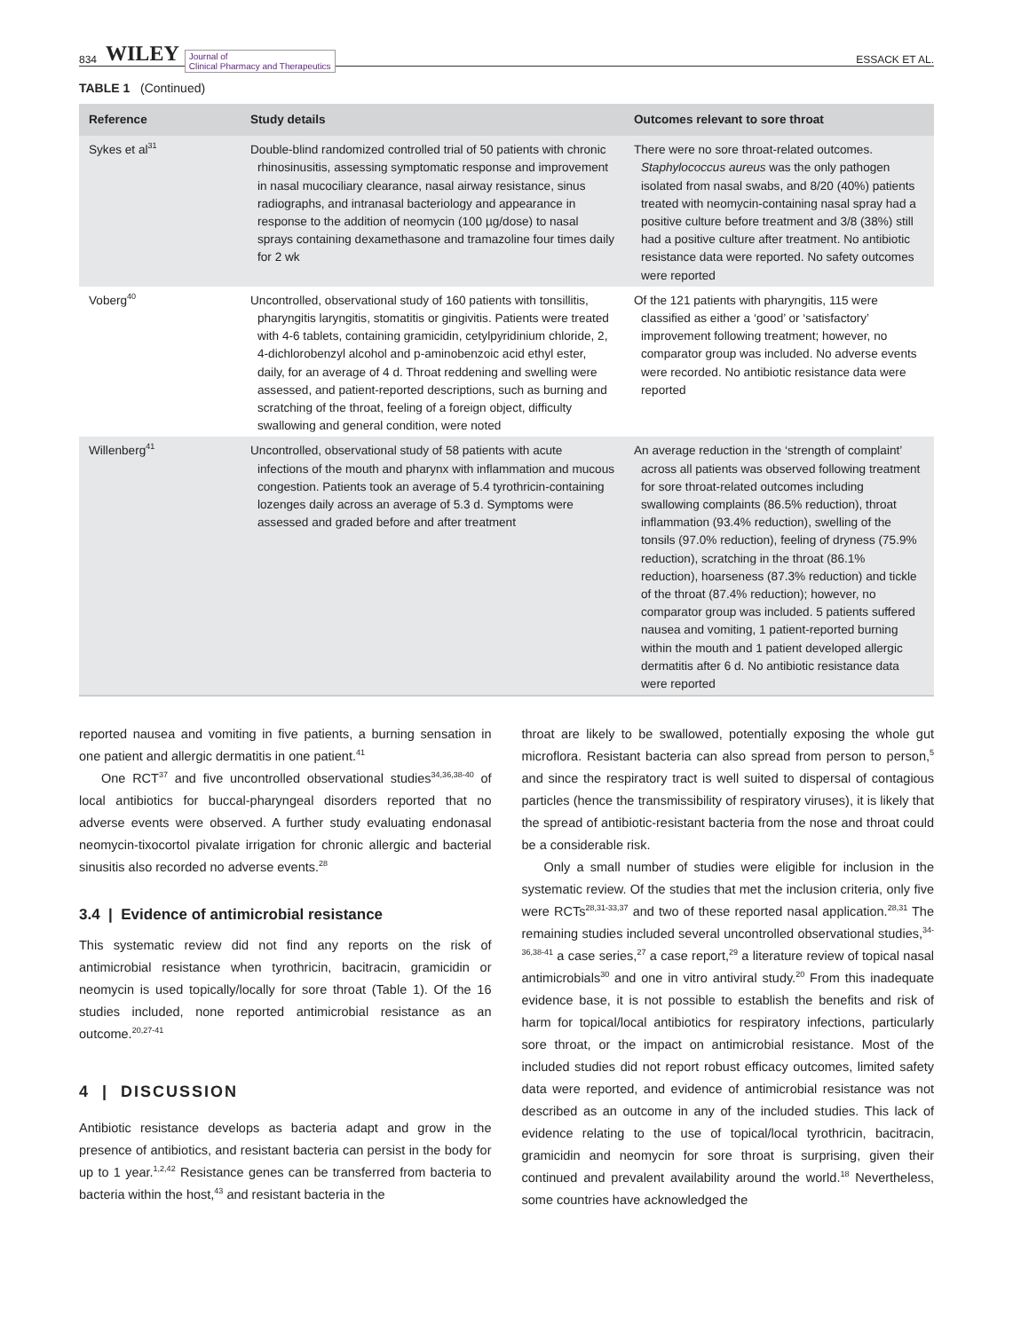834 WILEY Journal of
Clinical Pharmacy and Therapeutics ESSACK ET AL.
TABLE 1 (Continued)
| Reference | Study details | Outcomes relevant to sore throat |
| --- | --- | --- |
| Sykes et al<sup>31</sup> | Double-blind randomized controlled trial of 50 patients with chronic rhinosinusitis, assessing symptomatic response and improvement in nasal mucociliary clearance, nasal airway resistance, sinus radiographs, and intranasal bacteriology and appearance in response to the addition of neomycin (100 µg/dose) to nasal sprays containing dexamethasone and tramazoline four times daily for 2 wk | There were no sore throat-related outcomes. Staphylococcus aureus was the only pathogen isolated from nasal swabs, and 8/20 (40%) patients treated with neomycin-containing nasal spray had a positive culture before treatment and 3/8 (38%) still had a positive culture after treatment. No antibiotic resistance data were reported. No safety outcomes were reported |
| Voberg<sup>40</sup> | Uncontrolled, observational study of 160 patients with tonsillitis, pharyngitis laryngitis, stomatitis or gingivitis. Patients were treated with 4-6 tablets, containing gramicidin, cetylpyridinium chloride, 2, 4-dichlorobenzyl alcohol and p-aminobenzoic acid ethyl ester, daily, for an average of 4 d. Throat reddening and swelling were assessed, and patient-reported descriptions, such as burning and scratching of the throat, feeling of a foreign object, difficulty swallowing and general condition, were noted | Of the 121 patients with pharyngitis, 115 were classified as either a ‘good’ or ‘satisfactory’ improvement following treatment; however, no comparator group was included. No adverse events were recorded. No antibiotic resistance data were reported |
| Willenberg<sup>41</sup> | Uncontrolled, observational study of 58 patients with acute infections of the mouth and pharynx with inflammation and mucous congestion. Patients took an average of 5.4 tyrothricin-containing lozenges daily across an average of 5.3 d. Symptoms were assessed and graded before and after treatment | An average reduction in the ‘strength of complaint’ across all patients was observed following treatment for sore throat-related outcomes including swallowing complaints (86.5% reduction), throat inflammation (93.4% reduction), swelling of the tonsils (97.0% reduction), feeling of dryness (75.9% reduction), scratching in the throat (86.1% reduction), hoarseness (87.3% reduction) and tickle of the throat (87.4% reduction); however, no comparator group was included. 5 patients suffered nausea and vomiting, 1 patient-reported burning within the mouth and 1 patient developed allergic dermatitis after 6 d. No antibiotic resistance data were reported |
reported nausea and vomiting in five patients, a burning sensation in one patient and allergic dermatitis in one patient.<sup>41</sup>
One RCT<sup>37</sup> and five uncontrolled observational studies<sup>34,36,38-40</sup> of local antibiotics for buccal-pharyngeal disorders reported that no adverse events were observed. A further study evaluating endonasal neomycin-tixocortol pivalate irrigation for chronic allergic and bacterial sinusitis also recorded no adverse events.<sup>28</sup>
3.4 | Evidence of antimicrobial resistance
This systematic review did not find any reports on the risk of antimicrobial resistance when tyrothricin, bacitracin, gramicidin or neomycin is used topically/locally for sore throat (Table 1). Of the 16 studies included, none reported antimicrobial resistance as an outcome.<sup>20,27-41</sup>
4 | DISCUSSION
Antibiotic resistance develops as bacteria adapt and grow in the presence of antibiotics, and resistant bacteria can persist in the body for up to 1 year.<sup>1,2,42</sup> Resistance genes can be transferred from bacteria to bacteria within the host,<sup>43</sup> and resistant bacteria in the
throat are likely to be swallowed, potentially exposing the whole gut microflora. Resistant bacteria can also spread from person to person,<sup>5</sup> and since the respiratory tract is well suited to dispersal of contagious particles (hence the transmissibility of respiratory viruses), it is likely that the spread of antibiotic-resistant bacteria from the nose and throat could be a considerable risk.
Only a small number of studies were eligible for inclusion in the systematic review. Of the studies that met the inclusion criteria, only five were RCTs<sup>28,31-33,37</sup> and two of these reported nasal application.<sup>28,31</sup> The remaining studies included several uncontrolled observational studies,<sup>34-36,38-41</sup> a case series,<sup>27</sup> a case report,<sup>29</sup> a literature review of topical nasal antimicrobials<sup>30</sup> and one in vitro antiviral study.<sup>20</sup> From this inadequate evidence base, it is not possible to establish the benefits and risk of harm for topical/local antibiotics for respiratory infections, particularly sore throat, or the impact on antimicrobial resistance. Most of the included studies did not report robust efficacy outcomes, limited safety data were reported, and evidence of antimicrobial resistance was not described as an outcome in any of the included studies. This lack of evidence relating to the use of topical/local tyrothricin, bacitracin, gramicidin and neomycin for sore throat is surprising, given their continued and prevalent availability around the world.<sup>18</sup> Nevertheless, some countries have acknowledged the